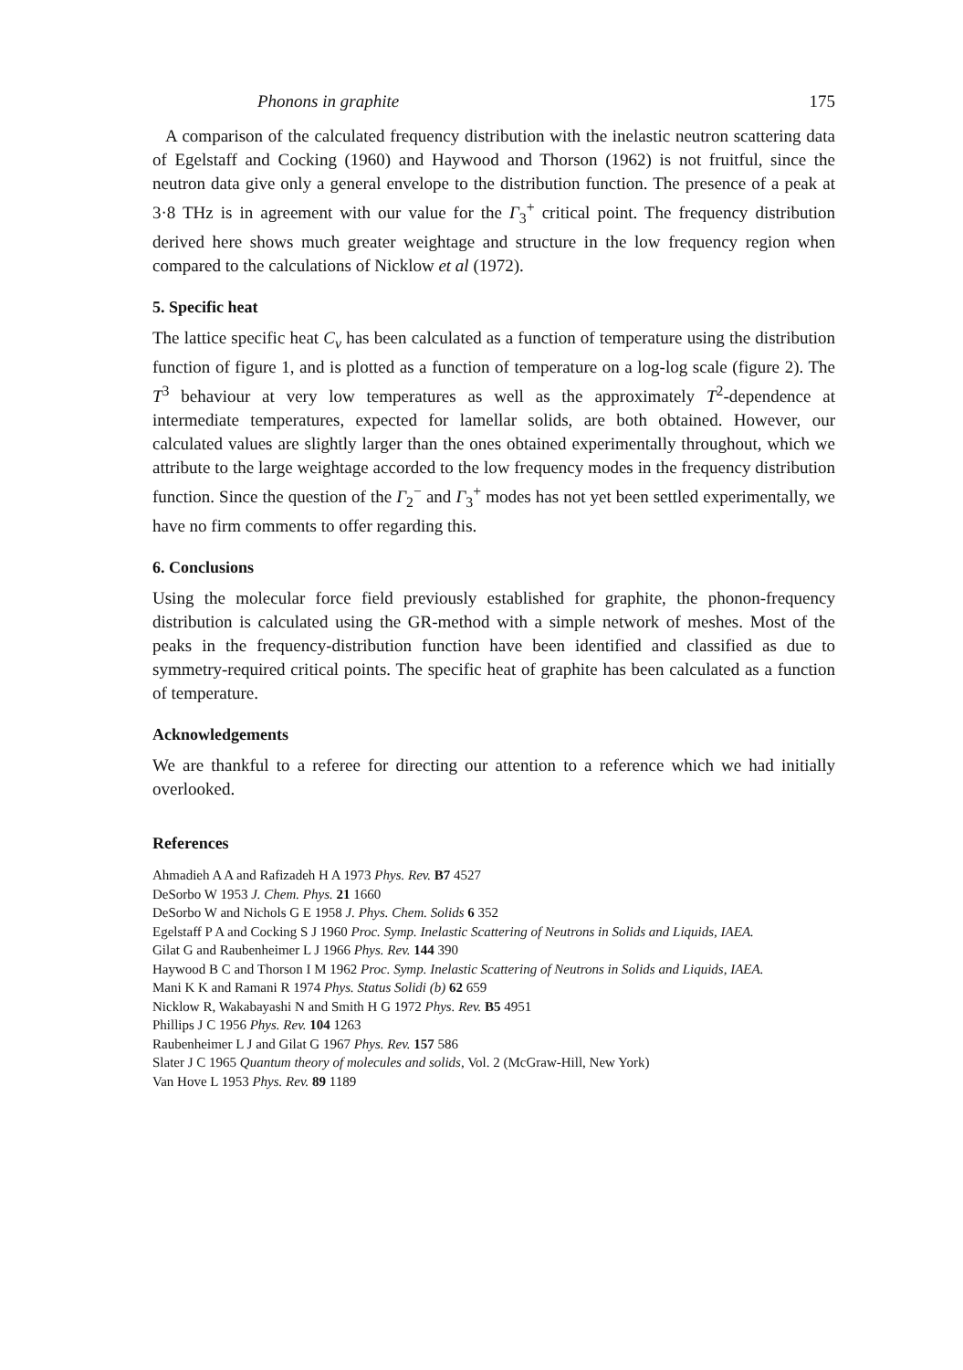Phonons in graphite 175
A comparison of the calculated frequency distribution with the inelastic neutron scattering data of Egelstaff and Cocking (1960) and Haywood and Thorson (1962) is not fruitful, since the neutron data give only a general envelope to the distribution function. The presence of a peak at 3·8 THz is in agreement with our value for the Γ<sub>3</sub><sup>+</sup> critical point. The frequency distribution derived here shows much greater weightage and structure in the low frequency region when compared to the calculations of Nicklow et al (1972).
5. Specific heat
The lattice specific heat C<sub>v</sub> has been calculated as a function of temperature using the distribution function of figure 1, and is plotted as a function of temperature on a log-log scale (figure 2). The T<sup>3</sup> behaviour at very low temperatures as well as the approximately T<sup>2</sup>-dependence at intermediate temperatures, expected for lamellar solids, are both obtained. However, our calculated values are slightly larger than the ones obtained experimentally throughout, which we attribute to the large weightage accorded to the low frequency modes in the frequency distribution function. Since the question of the Γ<sub>2</sub><sup>−</sup> and Γ<sub>3</sub><sup>+</sup> modes has not yet been settled experimentally, we have no firm comments to offer regarding this.
6. Conclusions
Using the molecular force field previously established for graphite, the phonon-frequency distribution is calculated using the GR-method with a simple network of meshes. Most of the peaks in the frequency-distribution function have been identified and classified as due to symmetry-required critical points. The specific heat of graphite has been calculated as a function of temperature.
Acknowledgements
We are thankful to a referee for directing our attention to a reference which we had initially overlooked.
References
Ahmadieh A A and Rafizadeh H A 1973 Phys. Rev. B7 4527
DeSorbo W 1953 J. Chem. Phys. 21 1660
DeSorbo W and Nichols G E 1958 J. Phys. Chem. Solids 6 352
Egelstaff P A and Cocking S J 1960 Proc. Symp. Inelastic Scattering of Neutrons in Solids and Liquids, IAEA.
Gilat G and Raubenheimer L J 1966 Phys. Rev. 144 390
Haywood B C and Thorson I M 1962 Proc. Symp. Inelastic Scattering of Neutrons in Solids and Liquids, IAEA.
Mani K K and Ramani R 1974 Phys. Status Solidi (b) 62 659
Nicklow R, Wakabayashi N and Smith H G 1972 Phys. Rev. B5 4951
Phillips J C 1956 Phys. Rev. 104 1263
Raubenheimer L J and Gilat G 1967 Phys. Rev. 157 586
Slater J C 1965 Quantum theory of molecules and solids, Vol. 2 (McGraw-Hill, New York)
Van Hove L 1953 Phys. Rev. 89 1189